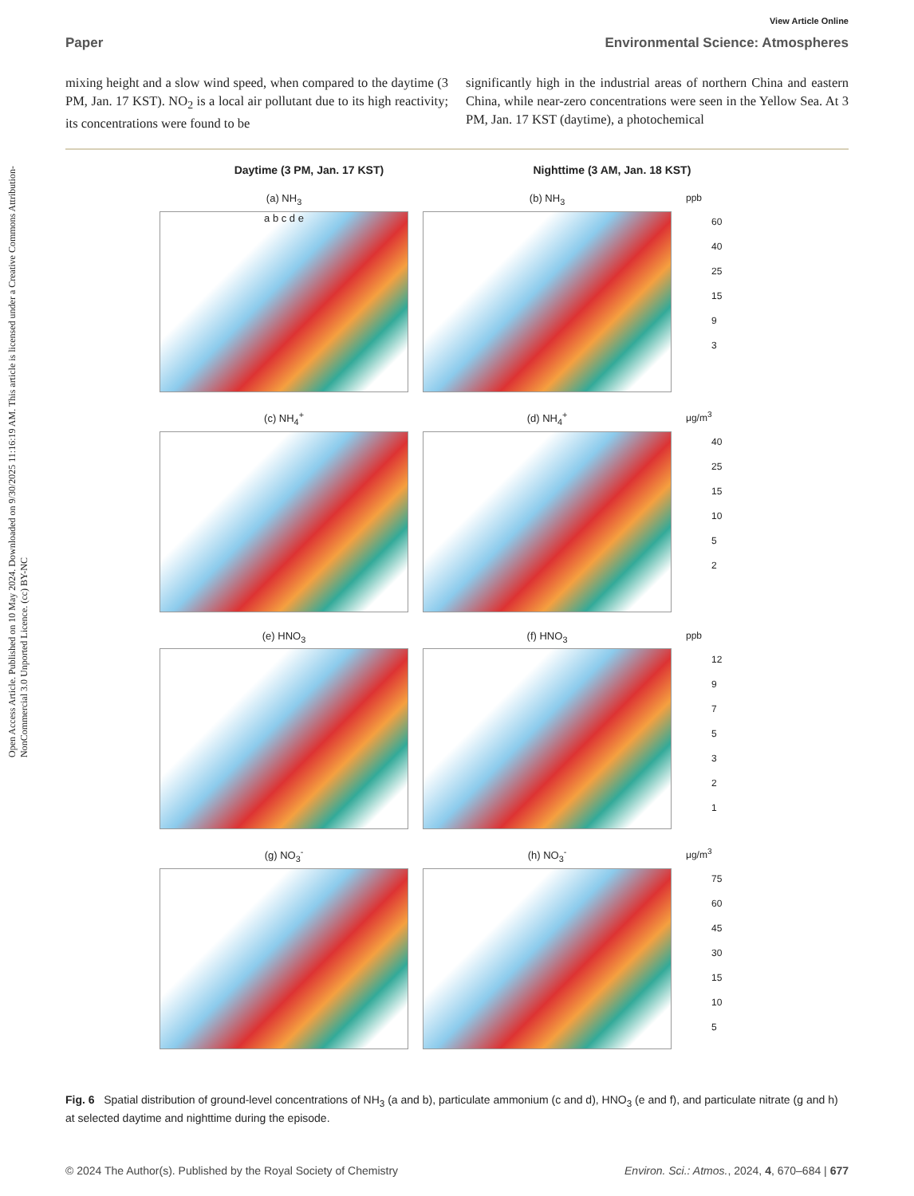View Article Online
Paper Environmental Science: Atmospheres
Open Access Article. Published on 10 May 2024. Downloaded on 9/30/2025 11:16:19 AM. This article is licensed under a Creative Commons Attribution-NonCommercial 3.0 Unported Licence. (cc) BY-NC
mixing height and a slow wind speed, when compared to the daytime (3 PM, Jan. 17 KST). NO<sub>2</sub> is a local air pollutant due to its high reactivity; its concentrations were found to be
significantly high in the industrial areas of northern China and eastern China, while near-zero concentrations were seen in the Yellow Sea. At 3 PM, Jan. 17 KST (daytime), a photochemical
Daytime (3 PM, Jan. 17 KST) Nighttime (3 AM, Jan. 18 KST)
(a) NH<sub>3</sub>
a b c d e
(b) NH<sub>3</sub> ppb
60
40
25
15
9
3
(c) NH<sub>4</sub><sup>+</sup> (d) NH<sub>4</sub><sup>+</sup> μg/m<sup>3</sup>
40
25
15
10
5
2
(e) HNO<sub>3</sub> (f) HNO<sub>3</sub> ppb
12
9
7
5
3
2
1
(g) NO<sub>3</sub><sup>-</sup> (h) NO<sub>3</sub><sup>-</sup> μg/m<sup>3</sup>
75
60
45
30
15
10
5
Fig. 6 Spatial distribution of ground-level concentrations of NH<sub>3</sub> (a and b), particulate ammonium (c and d), HNO<sub>3</sub> (e and f), and particulate nitrate (g and h) at selected daytime and nighttime during the episode.
© 2024 The Author(s). Published by the Royal Society of Chemistry Environ. Sci.: Atmos., 2024, 4, 670–684 | 677